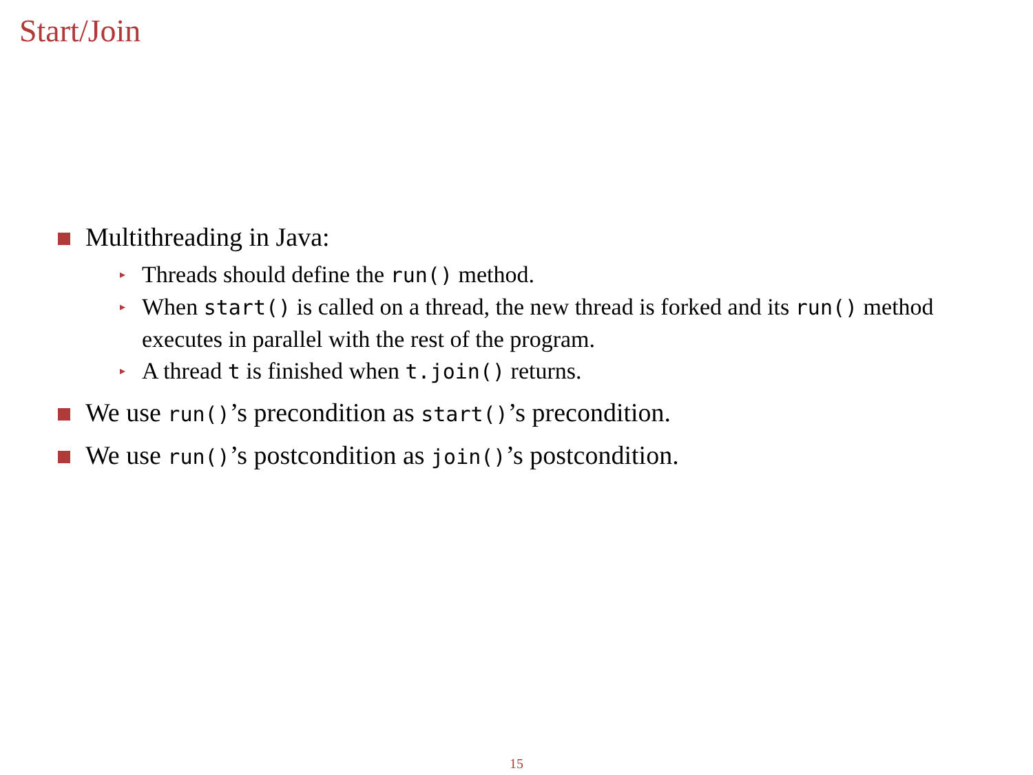Start/Join
Multithreading in Java:
▸
Threads should define the run() method.
▸
When start() is called on a thread, the new thread is forked and its run() method executes in parallel with the rest of the program.
▸
A thread t is finished when t.join() returns.
We use run()’s precondition as start()’s precondition.
We use run()’s postcondition as join()’s postcondition.
15